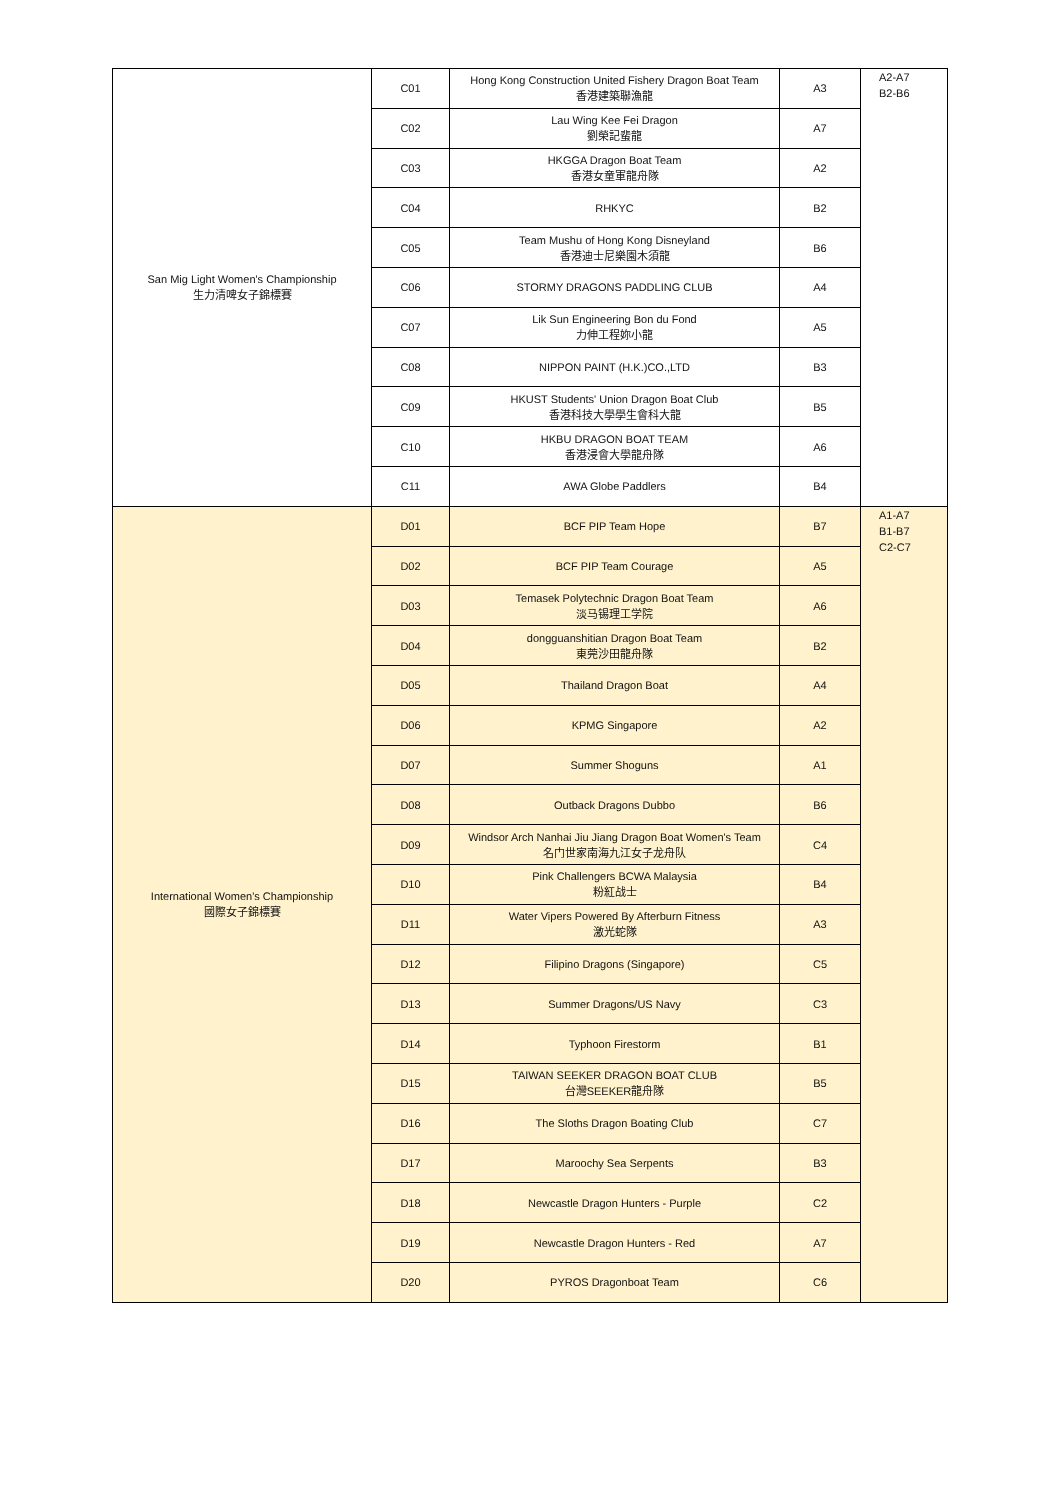| San Mig Light Women's Championship 生力清啤女子錦標賽 | C01 | Hong Kong Construction United Fishery Dragon Boat Team 香港建築聯漁龍 | A3 | A2-A7 B2-B6 |
| | C02 | Lau Wing Kee Fei Dragon 劉榮記蜚龍 | A7 | |
| | C03 | HKGGA Dragon Boat Team 香港女童軍龍舟隊 | A2 | |
| | C04 | RHKYC | B2 | |
| | C05 | Team Mushu of Hong Kong Disneyland 香港迪士尼樂園木須龍 | B6 | |
| | C06 | STORMY DRAGONS PADDLING CLUB | A4 | |
| | C07 | Lik Sun Engineering Bon du Fond 力伸工程妳小龍 | A5 | |
| | C08 | NIPPON PAINT (H.K.)CO.,LTD | B3 | |
| | C09 | HKUST Students' Union Dragon Boat Club 香港科技大學學生會科大龍 | B5 | |
| | C10 | HKBU DRAGON BOAT TEAM 香港浸會大學龍舟隊 | A6 | |
| | C11 | AWA Globe Paddlers | B4 | |
| International Women's Championship 國際女子錦標賽 | D01 | BCF PIP Team Hope | B7 | A1-A7 B1-B7 C2-C7 |
| | D02 | BCF PIP Team Courage | A5 | |
| | D03 | Temasek Polytechnic Dragon Boat Team 淡马锡理工学院 | A6 | |
| | D04 | dongguanshitian Dragon Boat Team 東莞沙田龍舟隊 | B2 | |
| | D05 | Thailand Dragon Boat | A4 | |
| | D06 | KPMG Singapore | A2 | |
| | D07 | Summer Shoguns | A1 | |
| | D08 | Outback Dragons Dubbo | B6 | |
| | D09 | Windsor Arch Nanhai Jiu Jiang Dragon Boat Women's Team 名门世家南海九江女子龙舟队 | C4 | |
| | D10 | Pink Challengers BCWA Malaysia 粉紅战士 | B4 | |
| | D11 | Water Vipers Powered By Afterburn Fitness 激光蛇隊 | A3 | |
| | D12 | Filipino Dragons (Singapore) | C5 | |
| | D13 | Summer Dragons/US Navy | C3 | |
| | D14 | Typhoon Firestorm | B1 | |
| | D15 | TAIWAN SEEKER DRAGON BOAT CLUB 台灣SEEKER龍舟隊 | B5 | |
| | D16 | The Sloths Dragon Boating Club | C7 | |
| | D17 | Maroochy Sea Serpents | B3 | |
| | D18 | Newcastle Dragon Hunters - Purple | C2 | |
| | D19 | Newcastle Dragon Hunters - Red | A7 | |
| | D20 | PYROS Dragonboat Team | C6 | |